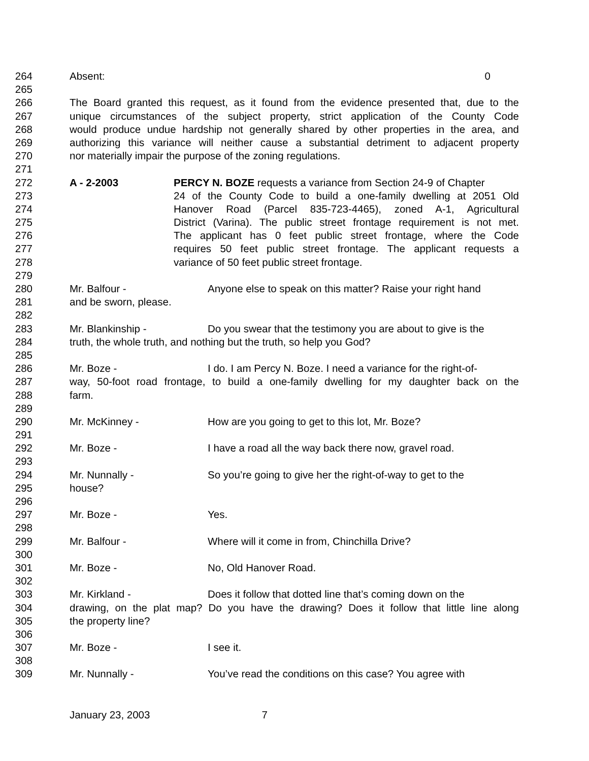264 Absent: 0
265
266 The Board granted this request, as it found from the evidence presented that, due to the
267 unique circumstances of the subject property, strict application of the County Code
268 would produce undue hardship not generally shared by other properties in the area, and
269 authorizing this variance will neither cause a substantial detriment to adjacent property
270 nor materially impair the purpose of the zoning regulations.
271
272 A - 2-2003 PERCY N. BOZE requests a variance from Section 24-9 of Chapter
273 24 of the County Code to build a one-family dwelling at 2051 Old
274 Hanover Road (Parcel 835-723-4465), zoned A-1, Agricultural
275 District (Varina). The public street frontage requirement is not met.
276 The applicant has 0 feet public street frontage, where the Code
277 requires 50 feet public street frontage. The applicant requests a
278 variance of 50 feet public street frontage.
279
280 Mr. Balfour - Anyone else to speak on this matter? Raise your right hand
281 and be sworn, please.
282
283 Mr. Blankinship - Do you swear that the testimony you are about to give is the
284 truth, the whole truth, and nothing but the truth, so help you God?
285
286 Mr. Boze - I do. I am Percy N. Boze. I need a variance for the right-of-
287 way, 50-foot road frontage, to build a one-family dwelling for my daughter back on the
288 farm.
289
290 Mr. McKinney - How are you going to get to this lot, Mr. Boze?
291
292 Mr. Boze - I have a road all the way back there now, gravel road.
293
294 Mr. Nunnally - So you’re going to give her the right-of-way to get to the
295 house?
296
297 Mr. Boze - Yes.
298
299 Mr. Balfour - Where will it come in from, Chinchilla Drive?
300
301 Mr. Boze - No, Old Hanover Road.
302
303 Mr. Kirkland - Does it follow that dotted line that’s coming down on the
304 drawing, on the plat map? Do you have the drawing? Does it follow that little line along
305 the property line?
306
307 Mr. Boze - I see it.
308
309 Mr. Nunnally - You’ve read the conditions on this case? You agree with
January 23, 2003 7